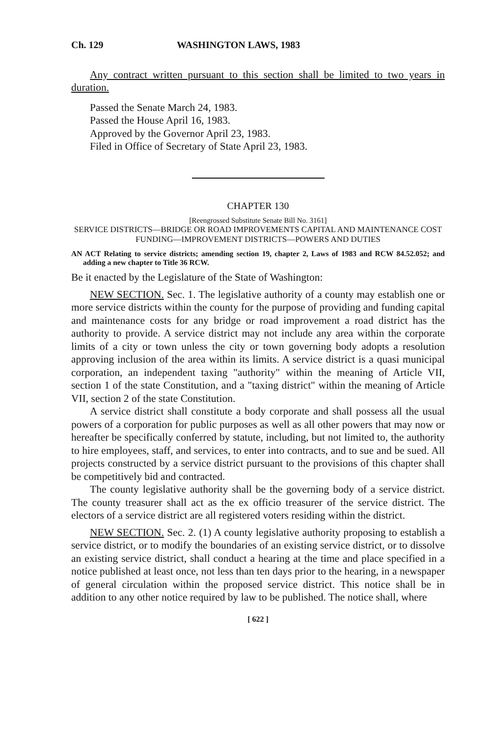Ch. 129 WASHINGTON LAWS, 1983
Any contract written pursuant to this section shall be limited to two years in duration.
Passed the Senate March 24, 1983.
Passed the House April 16, 1983.
Approved by the Governor April 23, 1983.
Filed in Office of Secretary of State April 23, 1983.
CHAPTER 130
[Reengrossed Substitute Senate Bill No. 3161]
SERVICE DISTRICTS—BRIDGE OR ROAD IMPROVEMENTS CAPITAL AND MAINTENANCE COST FUNDING—IMPROVEMENT DISTRICTS—POWERS AND DUTIES
AN ACT Relating to service districts; amending section 19, chapter 2, Laws of 1983 and RCW 84.52.052; and adding a new chapter to Title 36 RCW.
Be it enacted by the Legislature of the State of Washington:
NEW SECTION. Sec. 1. The legislative authority of a county may establish one or more service districts within the county for the purpose of providing and funding capital and maintenance costs for any bridge or road improvement a road district has the authority to provide. A service district may not include any area within the corporate limits of a city or town unless the city or town governing body adopts a resolution approving inclusion of the area within its limits. A service district is a quasi municipal corporation, an independent taxing "authority" within the meaning of Article VII, section 1 of the state Constitution, and a "taxing district" within the meaning of Article VII, section 2 of the state Constitution.
A service district shall constitute a body corporate and shall possess all the usual powers of a corporation for public purposes as well as all other powers that may now or hereafter be specifically conferred by statute, including, but not limited to, the authority to hire employees, staff, and services, to enter into contracts, and to sue and be sued. All projects constructed by a service district pursuant to the provisions of this chapter shall be competitively bid and contracted.
The county legislative authority shall be the governing body of a service district. The county treasurer shall act as the ex officio treasurer of the service district. The electors of a service district are all registered voters residing within the district.
NEW SECTION. Sec. 2. (1) A county legislative authority proposing to establish a service district, or to modify the boundaries of an existing service district, or to dissolve an existing service district, shall conduct a hearing at the time and place specified in a notice published at least once, not less than ten days prior to the hearing, in a newspaper of general circulation within the proposed service district. This notice shall be in addition to any other notice required by law to be published. The notice shall, where
[ 622 ]